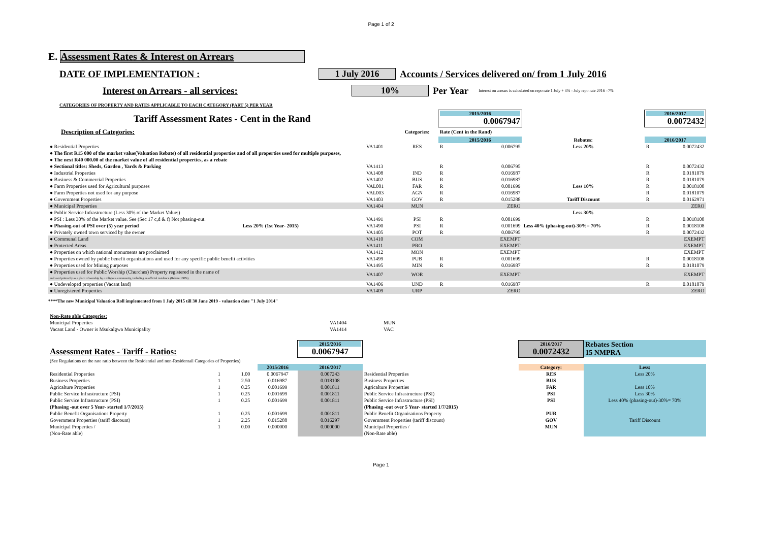Page 1 of 2
E. Assessment Rates & Interest on Arrears
DATE OF IMPLEMENTATION : 1 July 2016 Accounts / Services delivered on/ from 1 July 2016
Interest on Arrears - all services: 10% Per Year Interest on arrears is calculated on repo rate 1 July + 3% - July repo rate 2016 =7%
CATEGORIES OF PROPERTY AND RATES APPLICABLE TO EACH CATEGORY (PART 5) PER YEAR
| Tariff Assessment Rates - Cent in the Rand | | | | 2015/2016 0.0067947 | | | 2016/2017 0.0072432 | |
| Description of Categories: | | | Categories: | Rate (Cent in the Rand) | | | | |
| | | | | 2015/2016 | | Rebates: | 2016/2017 | |
| ● Residential Properties | | VA1401 | RES | R | 0.006795 | Less 20% | R | 0.0072432 |
| ● The first R15 000 of the market value(Valuation Rebate) of all residential properties and of all properties used for multiple purposes, | | | | | | | | |
| ● The next R40 000.00 of the market value of all residential properties, as a rebate | | | | | | | | |
| ● Sectional titles: Sheds, Garden , Yards & Parking | | VA1413 | | R | 0.006795 | | R | 0.0072432 |
| ● Industrial Properties | | VA1408 | IND | R | 0.016987 | | R | 0.0181079 |
| ● Business & Commercial Properties | | VA1402 | BUS | R | 0.016987 | | R | 0.0181079 |
| ● Farm Properties used for Agricultural purposes | | VAL001 | FAR | R | 0.001699 | Less 10% | R | 0.0018108 |
| ● Farm Properties not used for any purpose | | VAL003 | AGN | R | 0.016987 | | R | 0.0181079 |
| ● Government Properties | | VA1403 | GOV | R | 0.015288 | Tariff Discount | R | 0.0162971 |
| ● Municipal Properties | | VA1404 | MUN | | ZERO | | | ZERO |
| ● Public Service Infrastructure (Less 30% of the Market Value:) | | | | | | Less 30% | | |
| ● PSI : Less 30% of the Market value. See (Sec 17 c,d & f) Not phasing-out. | | VA1491 | PSI | R | 0.001699 | | R | 0.0018108 |
| ● Phasing-out of PSI over (5) year period | Less 20% (1st Year- 2015) | VA1490 | PSI | R | 0.001699 | Less 40% (phasing-out)-30%= 70% | R | 0.0018108 |
| ● Privately owned town serviced by the owner | | VA1405 | POT | R | 0.006795 | | R | 0.0072432 |
| ● Communal Land | | VA1410 | COM | | EXEMPT | | | EXEMPT |
| ● Protected Areas | | VA1411 | PRO | | EXEMPT | | | EXEMPT |
| ● Properties on which national monuments are proclaimed | | VA1412 | MON | | EXEMPT | | | EXEMPT |
| ● Properties owned by public benefit organizations and used for any specific public benefit activities | | VA1499 | PUB | R | 0.001699 | | R | 0.0018108 |
| ● Properties used for Mining purposes | | VA1495 | MIN | R | 0.016987 | | R | 0.0181079 |
| ● Properties used for Public Worship (Churches) Property registered in the name of and used primarily as a place of worship by a religious community, including an official residence (Rebate 100%) | | VA1407 | WOR | | EXEMPT | | | EXEMPT |
| ● Undeveloped properties (Vacant land) | | VA1406 | UND | R | 0.016987 | | R | 0.0181079 |
| ● Unregistered Properties | | VA1409 | URP | | ZERO | | | ZERO |
****The new Municipal Valuation Roll implemented from 1 July 2015 till 30 June 2019 - valuation date "1 July 2014"
| Non-Rate able Categories: | | |
| Municipal Properties | VA1404 | MUN |
| Vacant Land - Owner is Msukalgwa Municipality | VA1414 | VAC |
| Assessment Rates - Tariff - Ratios: | | | | | 2015/2016 0.0067947 | | 2016/2017 0.0072432 | Rebates Section 15 NMPRA |
| (See Regulations on the rate ratio between the Residential and non-Residentail Categories of Properties) | | | | | | | | |
| | | | | 2015/2016 | 2016/2017 | | Category: | Less: |
| Residential Properties | 1 | 1.00 | | 0.0067947 | 0.007243 | Residential Properties | RES | Less 20% |
| Business Properties | 1 | 2.50 | | 0.016987 | 0.018108 | Business Properties | BUS | |
| Agricalture Properties | 1 | 0.25 | | 0.001699 | 0.001811 | Agricalture Properties | FAR | Less 10% |
| Public Service Infrastructure (PSI) | 1 | 0.25 | | 0.001699 | 0.001811 | Public Service Infrastructure (PSI) | PSI | Less 30% |
| Public Service Infrastructure (PSI) | 1 | 0.25 | | 0.001699 | 0.001811 | Public Service Infrastructure (PSI) | PSI | Less 40% (phasing-out)-30%= 70% |
| (Phasing -out over 5 Year- started 1/7/2015) | | | | | | (Phasing -out over 5 Year- started 1/7/2015) | | |
| Public Benefit Organisations Property | 1 | 0.25 | | 0.001699 | 0.001811 | Public Benefit Organisations Property | PUB | |
| Government Properties (tariff discount) | 1 | 2.25 | | 0.015288 | 0.016297 | Government Properties (tariff discount) | GOV | Tariff Discount |
| Municipal Properties / | 1 | 0.00 | | 0.000000 | 0.000000 | Municipal Properties / | MUN | |
| (Non-Rate able) | | | | | | (Non-Rate able) | | |
Page 1